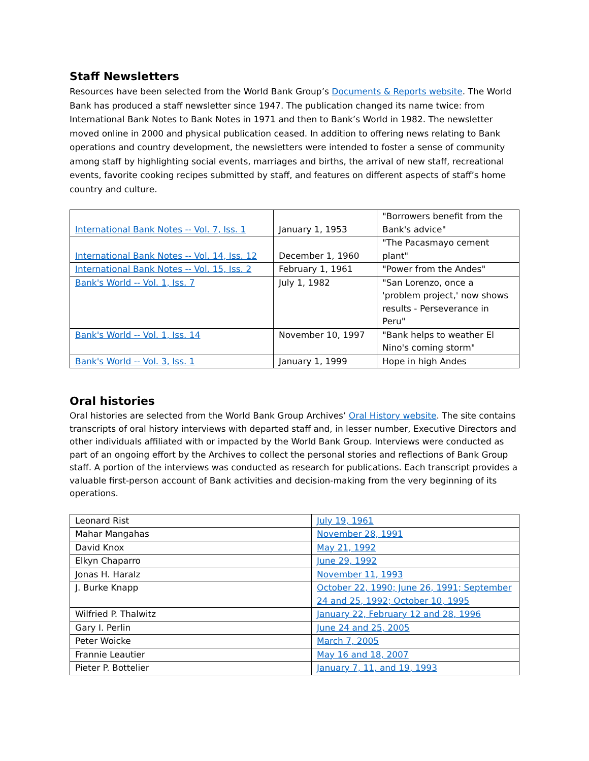Staff Newsletters
Resources have been selected from the World Bank Group’s Documents & Reports website. The World Bank has produced a staff newsletter since 1947. The publication changed its name twice: from International Bank Notes to Bank Notes in 1971 and then to Bank’s World in 1982. The newsletter moved online in 2000 and physical publication ceased. In addition to offering news relating to Bank operations and country development, the newsletters were intended to foster a sense of community among staff by highlighting social events, marriages and births, the arrival of new staff, recreational events, favorite cooking recipes submitted by staff, and features on different aspects of staff’s home country and culture.
| International Bank Notes -- Vol. 7, Iss. 1 | January 1, 1953 | "Borrowers benefit from the Bank's advice" |
| International Bank Notes -- Vol. 14, Iss. 12 | December 1, 1960 | "The Pacasmayo cement plant" |
| International Bank Notes -- Vol. 15, Iss. 2 | February 1, 1961 | "Power from the Andes" |
| Bank's World -- Vol. 1, Iss. 7 | July 1, 1982 | "San Lorenzo, once a 'problem project,' now shows results - Perseverance in Peru" |
| Bank's World -- Vol. 1, Iss. 14 | November 10, 1997 | "Bank helps to weather El Nino's coming storm" |
| Bank's World -- Vol. 3, Iss. 1 | January 1, 1999 | Hope in high Andes |
Oral histories
Oral histories are selected from the World Bank Group Archives’ Oral History website. The site contains transcripts of oral history interviews with departed staff and, in lesser number, Executive Directors and other individuals affiliated with or impacted by the World Bank Group. Interviews were conducted as part of an ongoing effort by the Archives to collect the personal stories and reflections of Bank Group staff. A portion of the interviews was conducted as research for publications. Each transcript provides a valuable first-person account of Bank activities and decision-making from the very beginning of its operations.
| Leonard Rist | July 19, 1961 |
| Mahar Mangahas | November 28, 1991 |
| David Knox | May 21, 1992 |
| Elkyn Chaparro | June 29, 1992 |
| Jonas H. Haralz | November 11, 1993 |
| J. Burke Knapp | October 22, 1990; June 26, 1991; September 24 and 25, 1992; October 10, 1995 |
| Wilfried P. Thalwitz | January 22, February 12 and 28, 1996 |
| Gary I. Perlin | June 24 and 25, 2005 |
| Peter Woicke | March 7, 2005 |
| Frannie Leautier | May 16 and 18, 2007 |
| Pieter P. Bottelier | January 7, 11, and 19, 1993 |